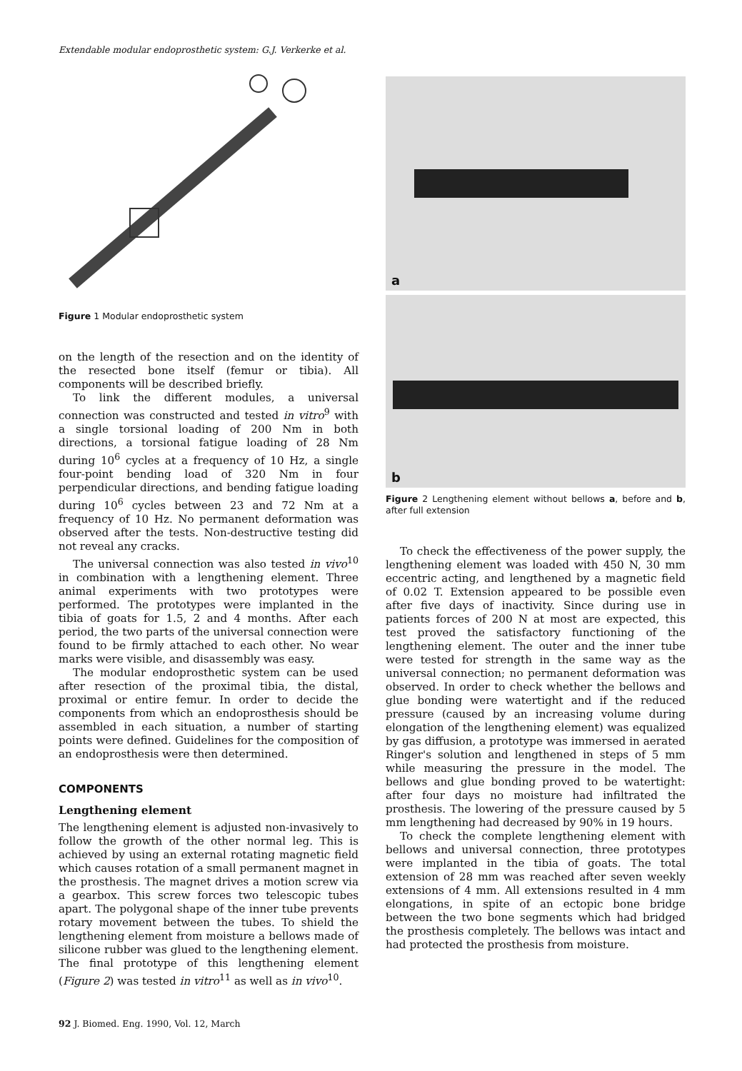Extendable modular endoprosthetic system: G.J. Verkerke et al.
Figure 1 Modular endoprosthetic system
on the length of the resection and on the identity of the resected bone itself (femur or tibia). All components will be described briefly.
To link the different modules, a universal connection was constructed and tested in vitro<sup>9</sup> with a single torsional loading of 200 Nm in both directions, a torsional fatigue loading of 28 Nm during 10<sup>6</sup> cycles at a frequency of 10 Hz, a single four-point bending load of 320 Nm in four perpendicular directions, and bending fatigue loading during 10<sup>6</sup> cycles between 23 and 72 Nm at a frequency of 10 Hz. No permanent deformation was observed after the tests. Non-destructive testing did not reveal any cracks.
The universal connection was also tested in vivo<sup>10</sup> in combination with a lengthening element. Three animal experiments with two prototypes were performed. The prototypes were implanted in the tibia of goats for 1.5, 2 and 4 months. After each period, the two parts of the universal connection were found to be firmly attached to each other. No wear marks were visible, and disassembly was easy.
The modular endoprosthetic system can be used after resection of the proximal tibia, the distal, proximal or entire femur. In order to decide the components from which an endoprosthesis should be assembled in each situation, a number of starting points were defined. Guidelines for the composition of an endoprosthesis were then determined.
COMPONENTS
Lengthening element
The lengthening element is adjusted non-invasively to follow the growth of the other normal leg. This is achieved by using an external rotating magnetic field which causes rotation of a small permanent magnet in the prosthesis. The magnet drives a motion screw via a gearbox. This screw forces two telescopic tubes apart. The polygonal shape of the inner tube prevents rotary movement between the tubes. To shield the lengthening element from moisture a bellows made of silicone rubber was glued to the lengthening element. The final prototype of this lengthening element (Figure 2) was tested in vitro<sup>11</sup> as well as in vivo<sup>10</sup>.
92 J. Biomed. Eng. 1990, Vol. 12, March
a
b
Figure 2 Lengthening element without bellows a, before and b, after full extension
To check the effectiveness of the power supply, the lengthening element was loaded with 450 N, 30 mm eccentric acting, and lengthened by a magnetic field of 0.02 T. Extension appeared to be possible even after five days of inactivity. Since during use in patients forces of 200 N at most are expected, this test proved the satisfactory functioning of the lengthening element. The outer and the inner tube were tested for strength in the same way as the universal connection; no permanent deformation was observed. In order to check whether the bellows and glue bonding were watertight and if the reduced pressure (caused by an increasing volume during elongation of the lengthening element) was equalized by gas diffusion, a prototype was immersed in aerated Ringer's solution and lengthened in steps of 5 mm while measuring the pressure in the model. The bellows and glue bonding proved to be watertight: after four days no moisture had infiltrated the prosthesis. The lowering of the pressure caused by 5 mm lengthening had decreased by 90% in 19 hours.
To check the complete lengthening element with bellows and universal connection, three prototypes were implanted in the tibia of goats. The total extension of 28 mm was reached after seven weekly extensions of 4 mm. All extensions resulted in 4 mm elongations, in spite of an ectopic bone bridge between the two bone segments which had bridged the prosthesis completely. The bellows was intact and had protected the prosthesis from moisture.